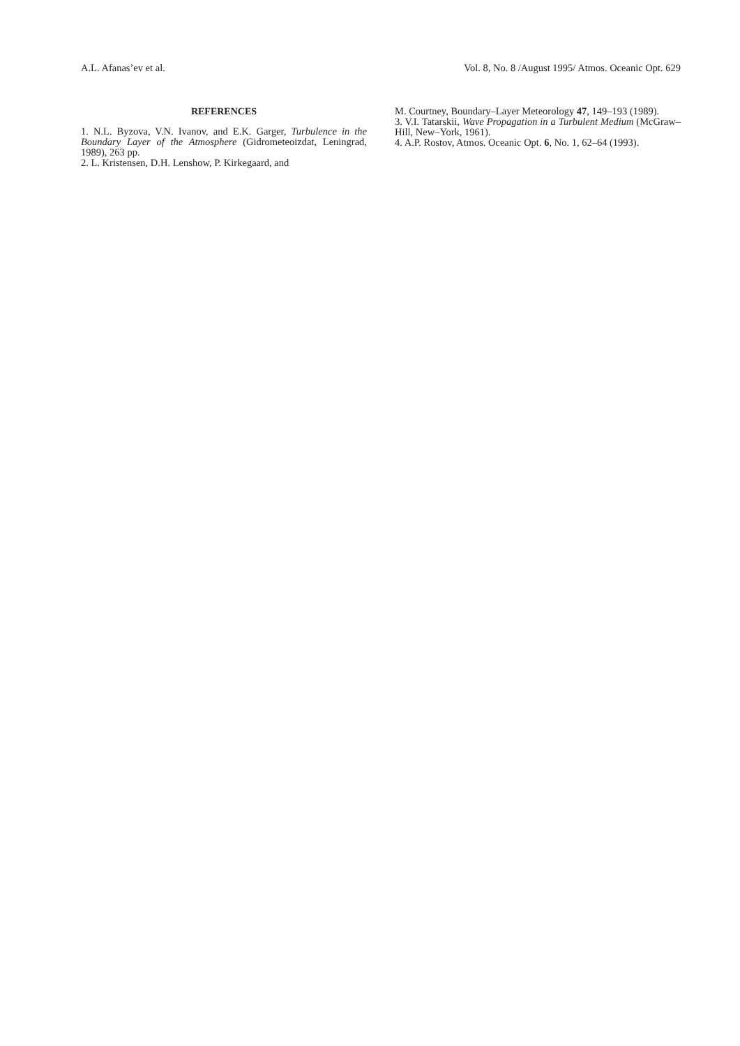A.L. Afanas’ev et al. Vol. 8, No. 8 /August 1995/ Atmos. Oceanic Opt. 629
REFERENCES
1. N.L. Byzova, V.N. Ivanov, and E.K. Garger, Turbulence in the Boundary Layer of the Atmosphere (Gidrometeoizdat, Leningrad, 1989), 263 pp.
2. L. Kristensen, D.H. Lenshow, P. Kirkegaard, and
M. Courtney, Boundary–Layer Meteorology 47, 149–193 (1989).
3. V.I. Tatarskii, Wave Propagation in a Turbulent Medium (McGraw–Hill, New–York, 1961).
4. A.P. Rostov, Atmos. Oceanic Opt. 6, No. 1, 62–64 (1993).